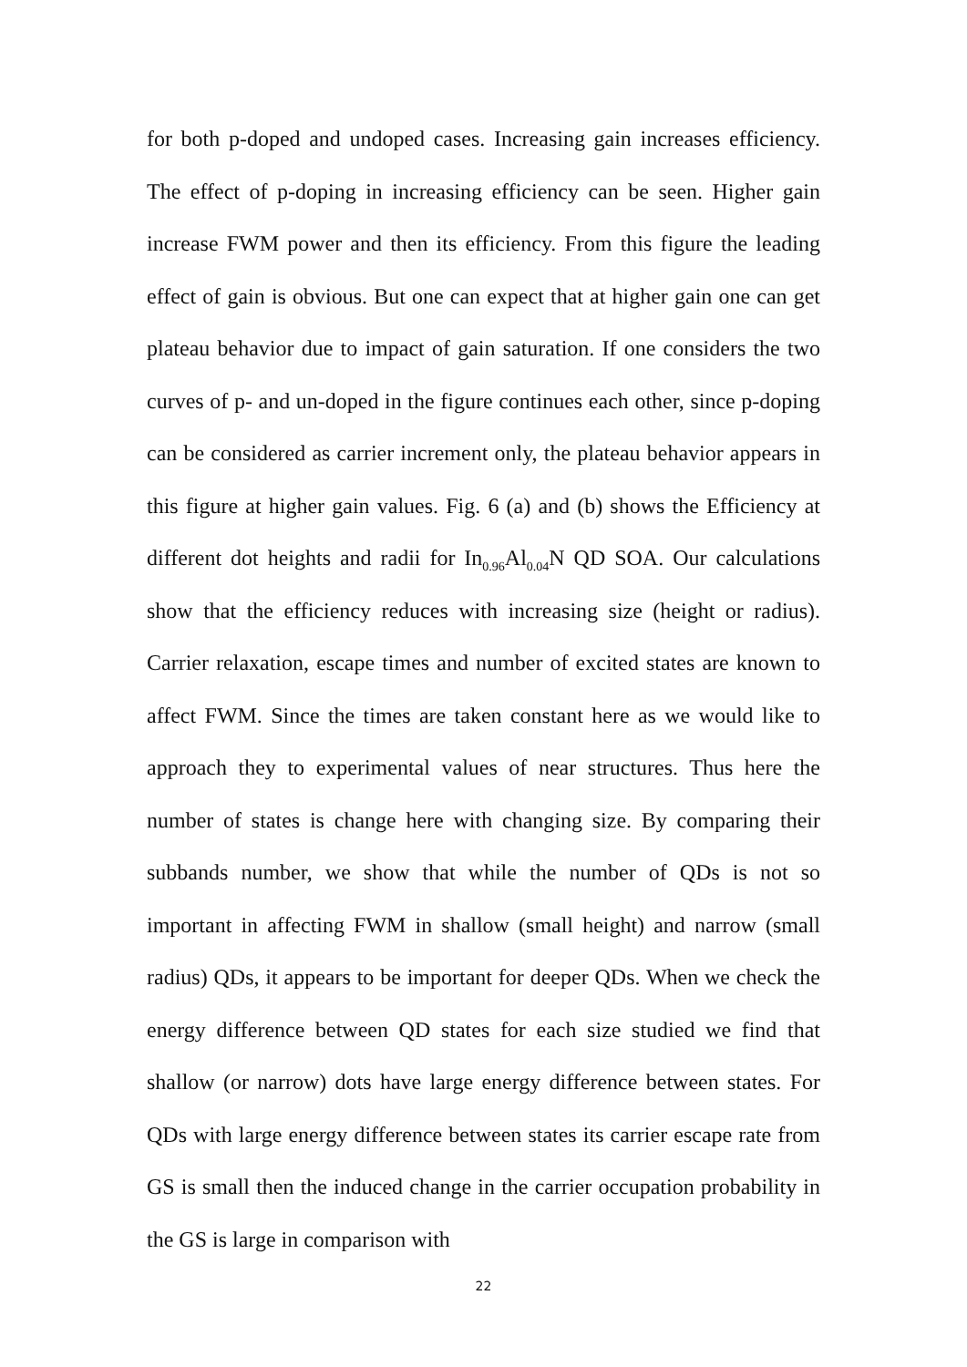for both p-doped and undoped cases. Increasing gain increases efficiency. The effect of p-doping in increasing efficiency can be seen. Higher gain increase FWM power and then its efficiency. From this figure the leading effect of gain is obvious. But one can expect that at higher gain one can get plateau behavior due to impact of gain saturation. If one considers the two curves of p- and un-doped in the figure continues each other, since p-doping can be considered as carrier increment only, the plateau behavior appears in this figure at higher gain values. Fig. 6 (a) and (b) shows the Efficiency at different dot heights and radii for In<sub>0.96</sub>Al<sub>0.04</sub>N QD SOA. Our calculations show that the efficiency reduces with increasing size (height or radius). Carrier relaxation, escape times and number of excited states are known to affect FWM. Since the times are taken constant here as we would like to approach they to experimental values of near structures. Thus here the number of states is change here with changing size. By comparing their subbands number, we show that while the number of QDs is not so important in affecting FWM in shallow (small height) and narrow (small radius) QDs, it appears to be important for deeper QDs. When we check the energy difference between QD states for each size studied we find that shallow (or narrow) dots have large energy difference between states. For QDs with large energy difference between states its carrier escape rate from GS is small then the induced change in the carrier occupation probability in the GS is large in comparison with
22